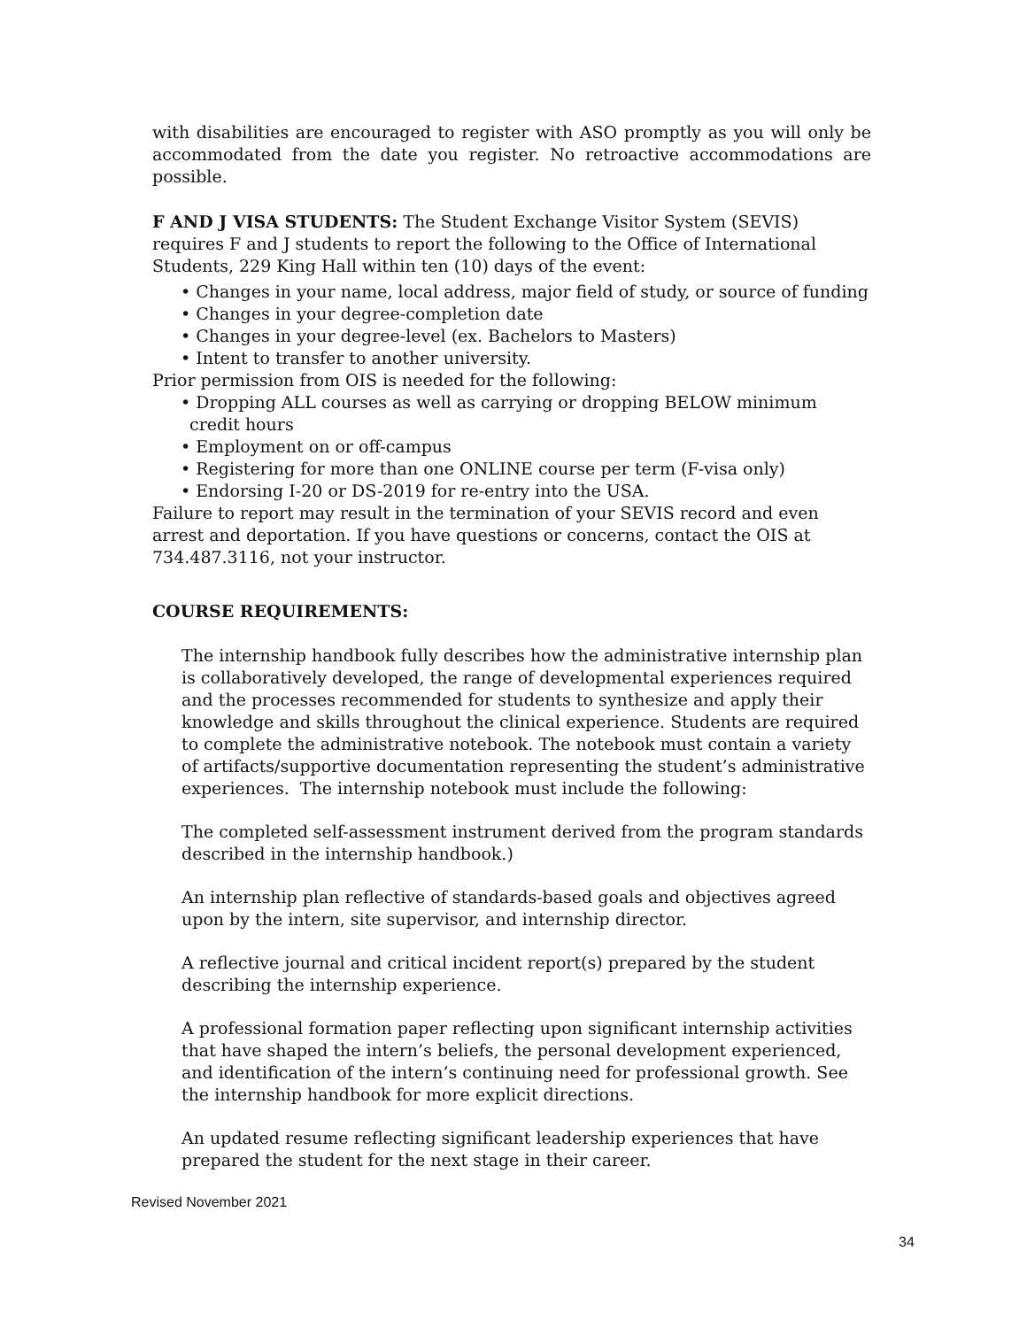with disabilities are encouraged to register with ASO promptly as you will only be accommodated from the date you register. No retroactive accommodations are possible.
F AND J VISA STUDENTS: The Student Exchange Visitor System (SEVIS) requires F and J students to report the following to the Office of International Students, 229 King Hall within ten (10) days of the event:
• Changes in your name, local address, major field of study, or source of funding
• Changes in your degree-completion date
• Changes in your degree-level (ex. Bachelors to Masters)
• Intent to transfer to another university.
Prior permission from OIS is needed for the following:
• Dropping ALL courses as well as carrying or dropping BELOW minimum credit hours
• Employment on or off-campus
• Registering for more than one ONLINE course per term (F-visa only)
• Endorsing I-20 or DS-2019 for re-entry into the USA.
Failure to report may result in the termination of your SEVIS record and even arrest and deportation. If you have questions or concerns, contact the OIS at 734.487.3116, not your instructor.
COURSE REQUIREMENTS:
The internship handbook fully describes how the administrative internship plan is collaboratively developed, the range of developmental experiences required and the processes recommended for students to synthesize and apply their knowledge and skills throughout the clinical experience. Students are required to complete the administrative notebook. The notebook must contain a variety of artifacts/supportive documentation representing the student’s administrative experiences. The internship notebook must include the following:
The completed self-assessment instrument derived from the program standards described in the internship handbook.)
An internship plan reflective of standards-based goals and objectives agreed upon by the intern, site supervisor, and internship director.
A reflective journal and critical incident report(s) prepared by the student describing the internship experience.
A professional formation paper reflecting upon significant internship activities that have shaped the intern’s beliefs, the personal development experienced, and identification of the intern’s continuing need for professional growth. See the internship handbook for more explicit directions.
An updated resume reflecting significant leadership experiences that have prepared the student for the next stage in their career.
Revised November 2021
34